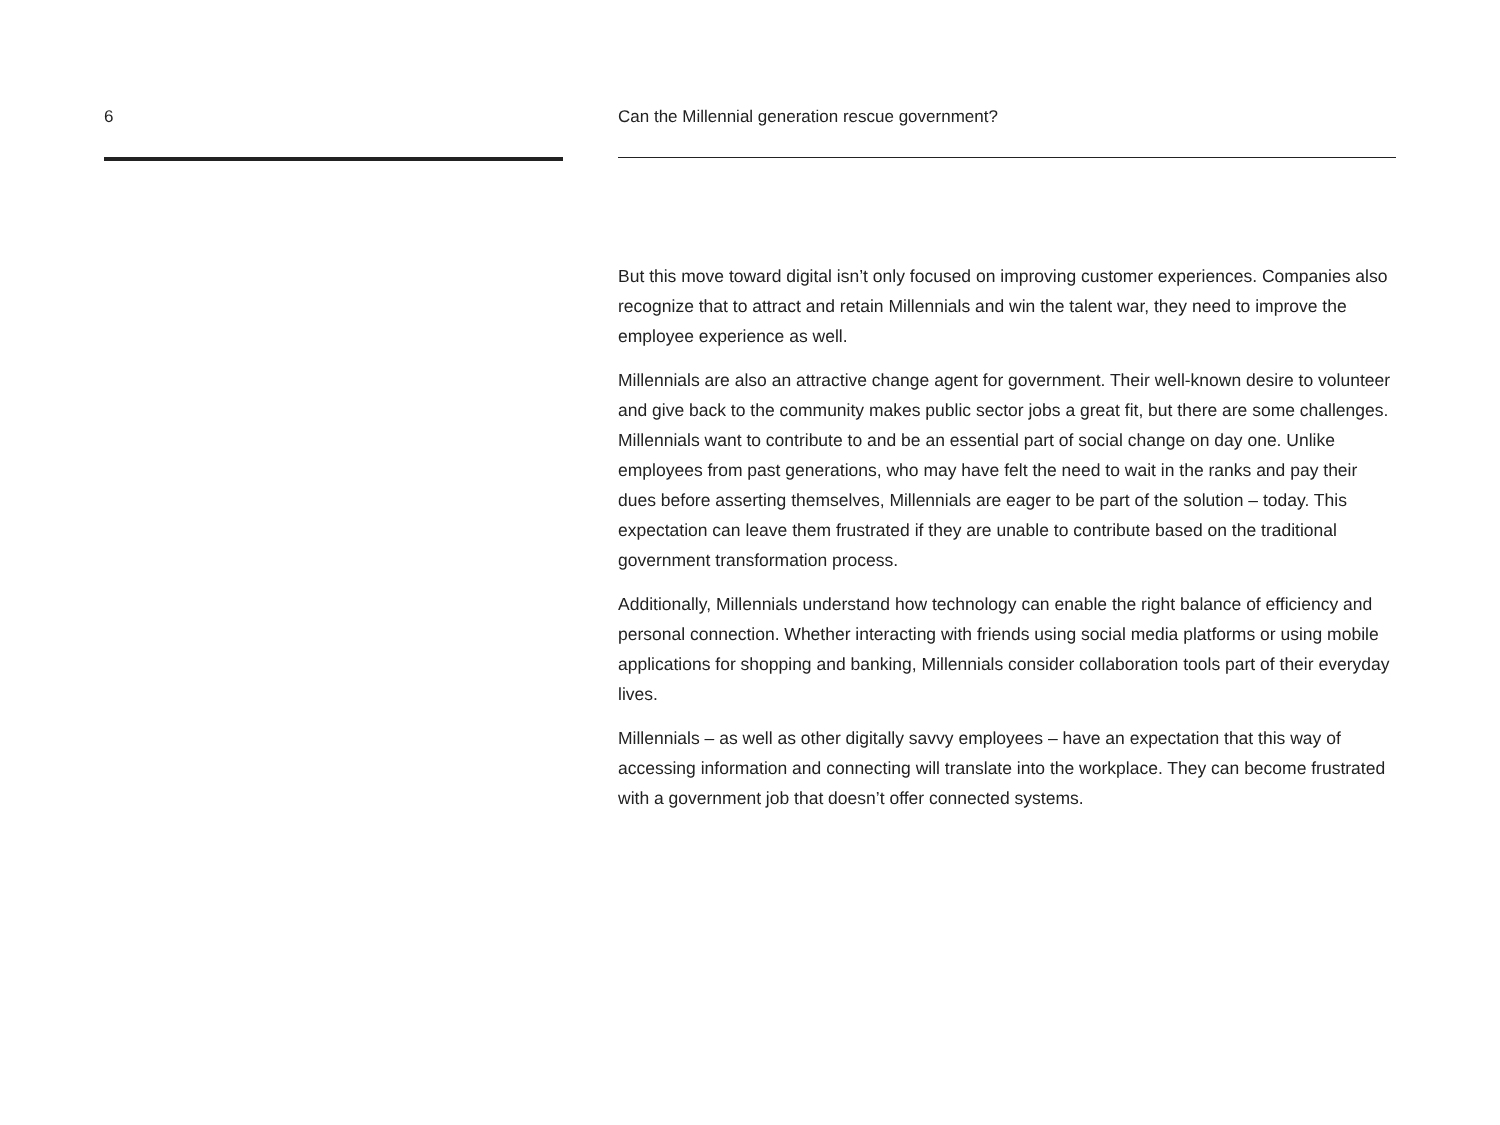6 Can the Millennial generation rescue government?
But this move toward digital isn’t only focused on improving customer experiences. Companies also recognize that to attract and retain Millennials and win the talent war, they need to improve the employee experience as well.
Millennials are also an attractive change agent for government. Their well-known desire to volunteer and give back to the community makes public sector jobs a great fit, but there are some challenges. Millennials want to contribute to and be an essential part of social change on day one. Unlike employees from past generations, who may have felt the need to wait in the ranks and pay their dues before asserting themselves, Millennials are eager to be part of the solution – today. This expectation can leave them frustrated if they are unable to contribute based on the traditional government transformation process.
Additionally, Millennials understand how technology can enable the right balance of efficiency and personal connection. Whether interacting with friends using social media platforms or using mobile applications for shopping and banking, Millennials consider collaboration tools part of their everyday lives.
Millennials – as well as other digitally savvy employees – have an expectation that this way of accessing information and connecting will translate into the workplace. They can become frustrated with a government job that doesn’t offer connected systems.